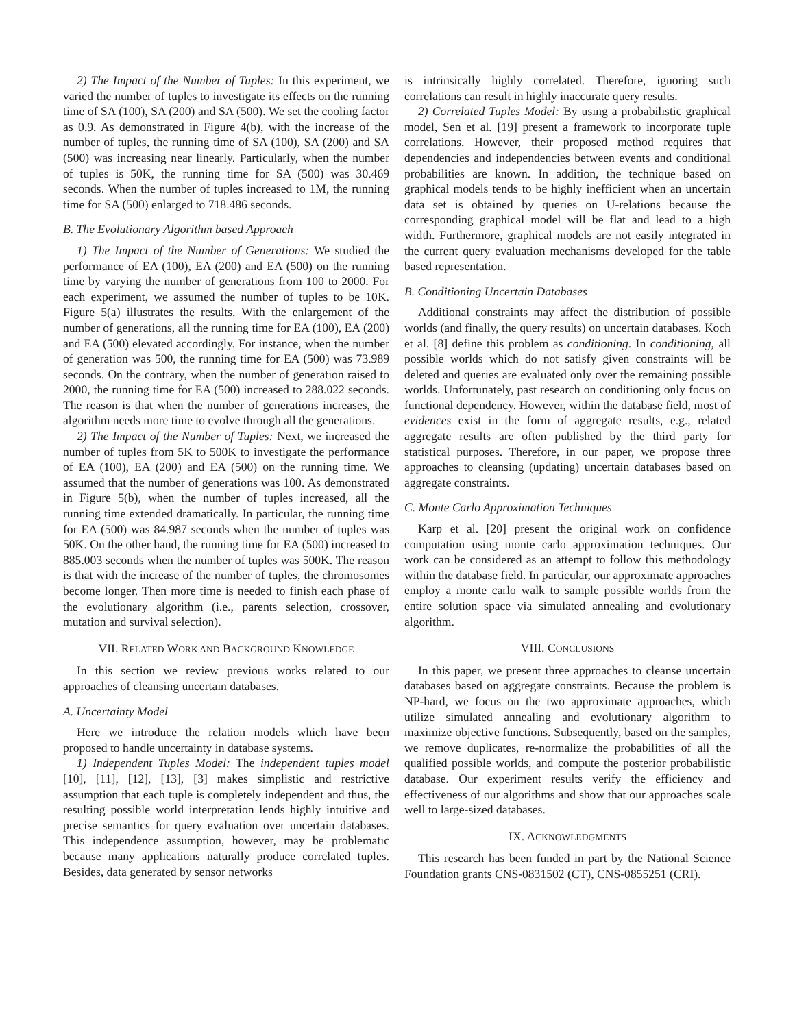2) The Impact of the Number of Tuples: In this experiment, we varied the number of tuples to investigate its effects on the running time of SA (100), SA (200) and SA (500). We set the cooling factor as 0.9. As demonstrated in Figure 4(b), with the increase of the number of tuples, the running time of SA (100), SA (200) and SA (500) was increasing near linearly. Particularly, when the number of tuples is 50K, the running time for SA (500) was 30.469 seconds. When the number of tuples increased to 1M, the running time for SA (500) enlarged to 718.486 seconds.
B. The Evolutionary Algorithm based Approach
1) The Impact of the Number of Generations: We studied the performance of EA (100), EA (200) and EA (500) on the running time by varying the number of generations from 100 to 2000. For each experiment, we assumed the number of tuples to be 10K. Figure 5(a) illustrates the results. With the enlargement of the number of generations, all the running time for EA (100), EA (200) and EA (500) elevated accordingly. For instance, when the number of generation was 500, the running time for EA (500) was 73.989 seconds. On the contrary, when the number of generation raised to 2000, the running time for EA (500) increased to 288.022 seconds. The reason is that when the number of generations increases, the algorithm needs more time to evolve through all the generations.
2) The Impact of the Number of Tuples: Next, we increased the number of tuples from 5K to 500K to investigate the performance of EA (100), EA (200) and EA (500) on the running time. We assumed that the number of generations was 100. As demonstrated in Figure 5(b), when the number of tuples increased, all the running time extended dramatically. In particular, the running time for EA (500) was 84.987 seconds when the number of tuples was 50K. On the other hand, the running time for EA (500) increased to 885.003 seconds when the number of tuples was 500K. The reason is that with the increase of the number of tuples, the chromosomes become longer. Then more time is needed to finish each phase of the evolutionary algorithm (i.e., parents selection, crossover, mutation and survival selection).
VII. RELATED WORK AND BACKGROUND KNOWLEDGE
In this section we review previous works related to our approaches of cleansing uncertain databases.
A. Uncertainty Model
Here we introduce the relation models which have been proposed to handle uncertainty in database systems.
1) Independent Tuples Model: The independent tuples model [10], [11], [12], [13], [3] makes simplistic and restrictive assumption that each tuple is completely independent and thus, the resulting possible world interpretation lends highly intuitive and precise semantics for query evaluation over uncertain databases. This independence assumption, however, may be problematic because many applications naturally produce correlated tuples. Besides, data generated by sensor networks
is intrinsically highly correlated. Therefore, ignoring such correlations can result in highly inaccurate query results.
2) Correlated Tuples Model: By using a probabilistic graphical model, Sen et al. [19] present a framework to incorporate tuple correlations. However, their proposed method requires that dependencies and independencies between events and conditional probabilities are known. In addition, the technique based on graphical models tends to be highly inefficient when an uncertain data set is obtained by queries on U-relations because the corresponding graphical model will be flat and lead to a high width. Furthermore, graphical models are not easily integrated in the current query evaluation mechanisms developed for the table based representation.
B. Conditioning Uncertain Databases
Additional constraints may affect the distribution of possible worlds (and finally, the query results) on uncertain databases. Koch et al. [8] define this problem as conditioning. In conditioning, all possible worlds which do not satisfy given constraints will be deleted and queries are evaluated only over the remaining possible worlds. Unfortunately, past research on conditioning only focus on functional dependency. However, within the database field, most of evidences exist in the form of aggregate results, e.g., related aggregate results are often published by the third party for statistical purposes. Therefore, in our paper, we propose three approaches to cleansing (updating) uncertain databases based on aggregate constraints.
C. Monte Carlo Approximation Techniques
Karp et al. [20] present the original work on confidence computation using monte carlo approximation techniques. Our work can be considered as an attempt to follow this methodology within the database field. In particular, our approximate approaches employ a monte carlo walk to sample possible worlds from the entire solution space via simulated annealing and evolutionary algorithm.
VIII. CONCLUSIONS
In this paper, we present three approaches to cleanse uncertain databases based on aggregate constraints. Because the problem is NP-hard, we focus on the two approximate approaches, which utilize simulated annealing and evolutionary algorithm to maximize objective functions. Subsequently, based on the samples, we remove duplicates, re-normalize the probabilities of all the qualified possible worlds, and compute the posterior probabilistic database. Our experiment results verify the efficiency and effectiveness of our algorithms and show that our approaches scale well to large-sized databases.
IX. ACKNOWLEDGMENTS
This research has been funded in part by the National Science Foundation grants CNS-0831502 (CT), CNS-0855251 (CRI).